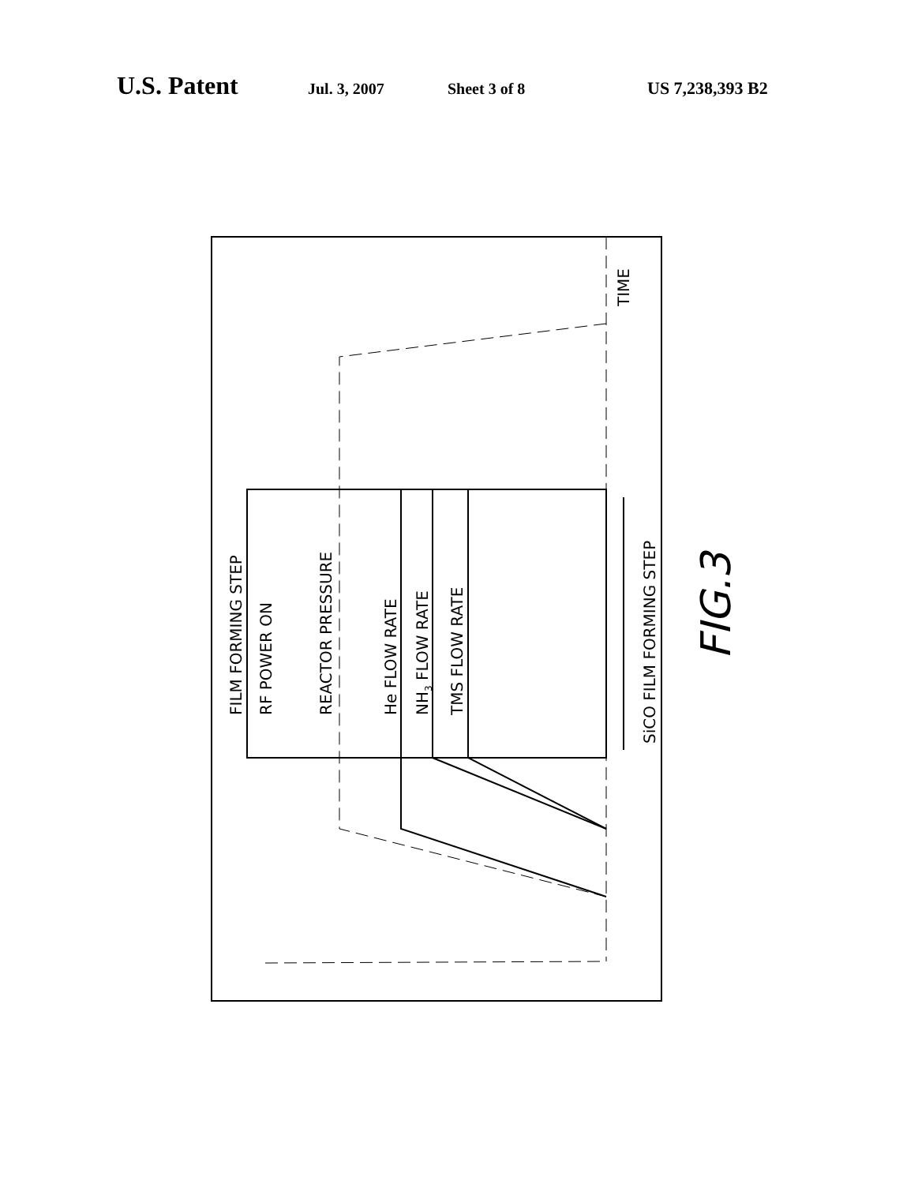U.S. Patent Jul. 3, 2007 Sheet 3 of 8 US 7,238,393 B2
FILM FORMING STEP
RF POWER ON
REACTOR PRESSURE
He FLOW RATE
NH3 FLOW RATE
TMS FLOW RATE
SiCO FILM FORMING STEP
TIME
FIG.3